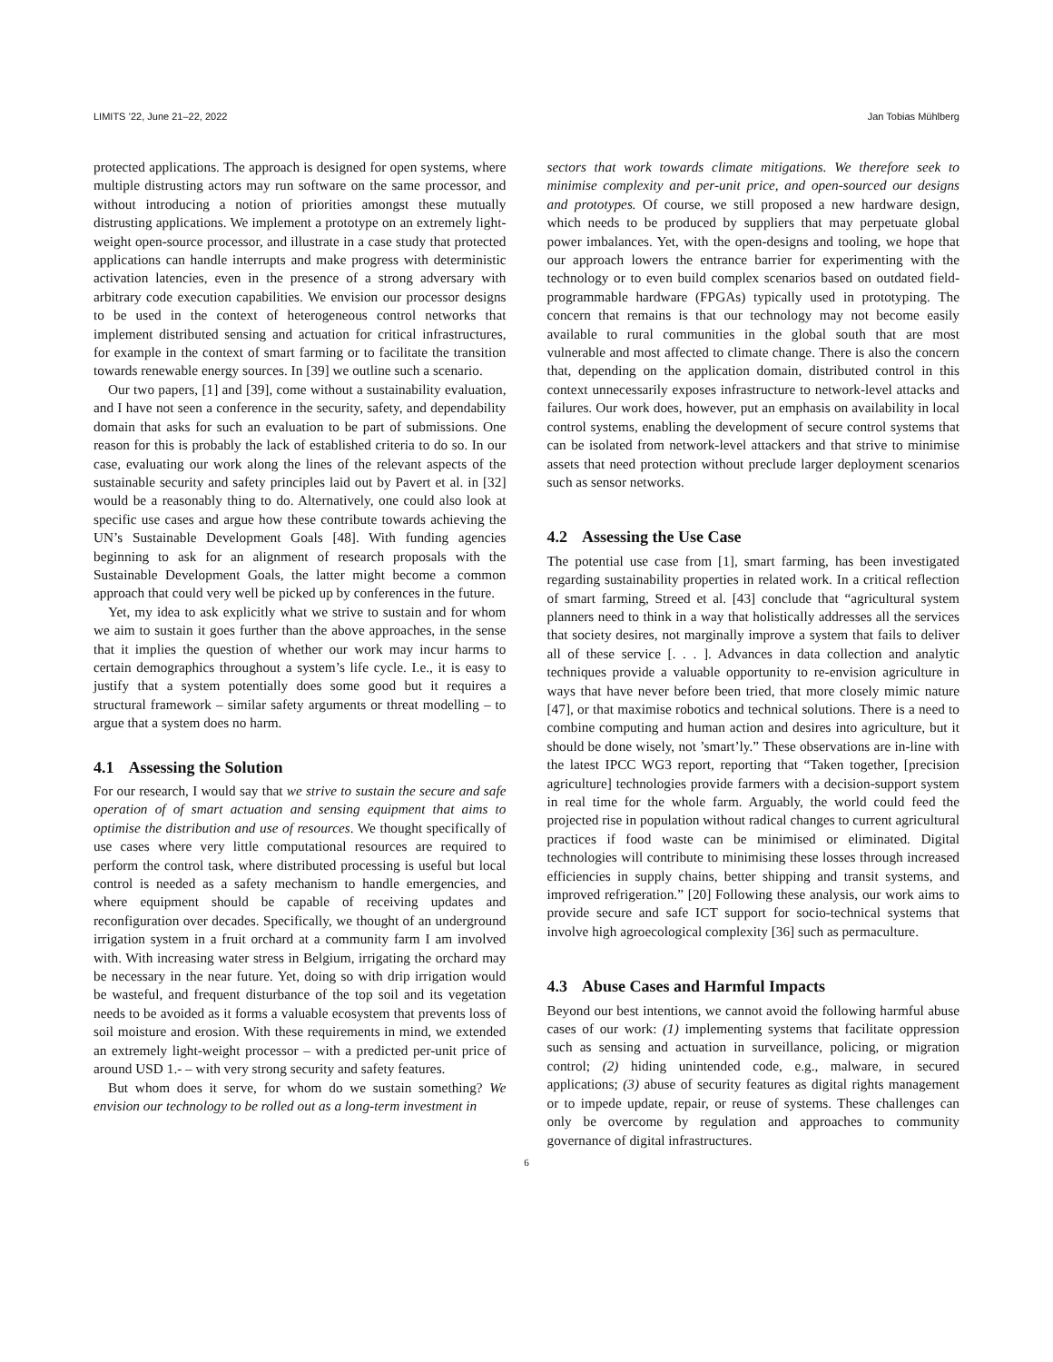LIMITS ’22, June 21–22, 2022 Jan Tobias Mühlberg
protected applications. The approach is designed for open systems, where multiple distrusting actors may run software on the same processor, and without introducing a notion of priorities amongst these mutually distrusting applications. We implement a prototype on an extremely light-weight open-source processor, and illustrate in a case study that protected applications can handle interrupts and make progress with deterministic activation latencies, even in the presence of a strong adversary with arbitrary code execution capabilities. We envision our processor designs to be used in the context of heterogeneous control networks that implement distributed sensing and actuation for critical infrastructures, for example in the context of smart farming or to facilitate the transition towards renewable energy sources. In [39] we outline such a scenario.
Our two papers, [1] and [39], come without a sustainability evaluation, and I have not seen a conference in the security, safety, and dependability domain that asks for such an evaluation to be part of submissions. One reason for this is probably the lack of established criteria to do so. In our case, evaluating our work along the lines of the relevant aspects of the sustainable security and safety principles laid out by Pavert et al. in [32] would be a reasonably thing to do. Alternatively, one could also look at specific use cases and argue how these contribute towards achieving the UN’s Sustainable Development Goals [48]. With funding agencies beginning to ask for an alignment of research proposals with the Sustainable Development Goals, the latter might become a common approach that could very well be picked up by conferences in the future.
Yet, my idea to ask explicitly what we strive to sustain and for whom we aim to sustain it goes further than the above approaches, in the sense that it implies the question of whether our work may incur harms to certain demographics throughout a system’s life cycle. I.e., it is easy to justify that a system potentially does some good but it requires a structural framework – similar safety arguments or threat modelling – to argue that a system does no harm.
4.1 Assessing the Solution
For our research, I would say that we strive to sustain the secure and safe operation of of smart actuation and sensing equipment that aims to optimise the distribution and use of resources. We thought specifically of use cases where very little computational resources are required to perform the control task, where distributed processing is useful but local control is needed as a safety mechanism to handle emergencies, and where equipment should be capable of receiving updates and reconfiguration over decades. Specifically, we thought of an underground irrigation system in a fruit orchard at a community farm I am involved with. With increasing water stress in Belgium, irrigating the orchard may be necessary in the near future. Yet, doing so with drip irrigation would be wasteful, and frequent disturbance of the top soil and its vegetation needs to be avoided as it forms a valuable ecosystem that prevents loss of soil moisture and erosion. With these requirements in mind, we extended an extremely light-weight processor – with a predicted per-unit price of around USD 1.- – with very strong security and safety features.
But whom does it serve, for whom do we sustain something? We envision our technology to be rolled out as a long-term investment in
sectors that work towards climate mitigations. We therefore seek to minimise complexity and per-unit price, and open-sourced our designs and prototypes. Of course, we still proposed a new hardware design, which needs to be produced by suppliers that may perpetuate global power imbalances. Yet, with the open-designs and tooling, we hope that our approach lowers the entrance barrier for experimenting with the technology or to even build complex scenarios based on outdated field-programmable hardware (FPGAs) typically used in prototyping. The concern that remains is that our technology may not become easily available to rural communities in the global south that are most vulnerable and most affected to climate change. There is also the concern that, depending on the application domain, distributed control in this context unnecessarily exposes infrastructure to network-level attacks and failures. Our work does, however, put an emphasis on availability in local control systems, enabling the development of secure control systems that can be isolated from network-level attackers and that strive to minimise assets that need protection without preclude larger deployment scenarios such as sensor networks.
4.2 Assessing the Use Case
The potential use case from [1], smart farming, has been investigated regarding sustainability properties in related work. In a critical reflection of smart farming, Streed et al. [43] conclude that “agricultural system planners need to think in a way that holistically addresses all the services that society desires, not marginally improve a system that fails to deliver all of these service [. . . ]. Advances in data collection and analytic techniques provide a valuable opportunity to re-envision agriculture in ways that have never before been tried, that more closely mimic nature [47], or that maximise robotics and technical solutions. There is a need to combine computing and human action and desires into agriculture, but it should be done wisely, not ’smart’ly.” These observations are in-line with the latest IPCC WG3 report, reporting that “Taken together, [precision agriculture] technologies provide farmers with a decision-support system in real time for the whole farm. Arguably, the world could feed the projected rise in population without radical changes to current agricultural practices if food waste can be minimised or eliminated. Digital technologies will contribute to minimising these losses through increased efficiencies in supply chains, better shipping and transit systems, and improved refrigeration.” [20] Following these analysis, our work aims to provide secure and safe ICT support for socio-technical systems that involve high agroecological complexity [36] such as permaculture.
4.3 Abuse Cases and Harmful Impacts
Beyond our best intentions, we cannot avoid the following harmful abuse cases of our work: (1) implementing systems that facilitate oppression such as sensing and actuation in surveillance, policing, or migration control; (2) hiding unintended code, e.g., malware, in secured applications; (3) abuse of security features as digital rights management or to impede update, repair, or reuse of systems. These challenges can only be overcome by regulation and approaches to community governance of digital infrastructures.
6